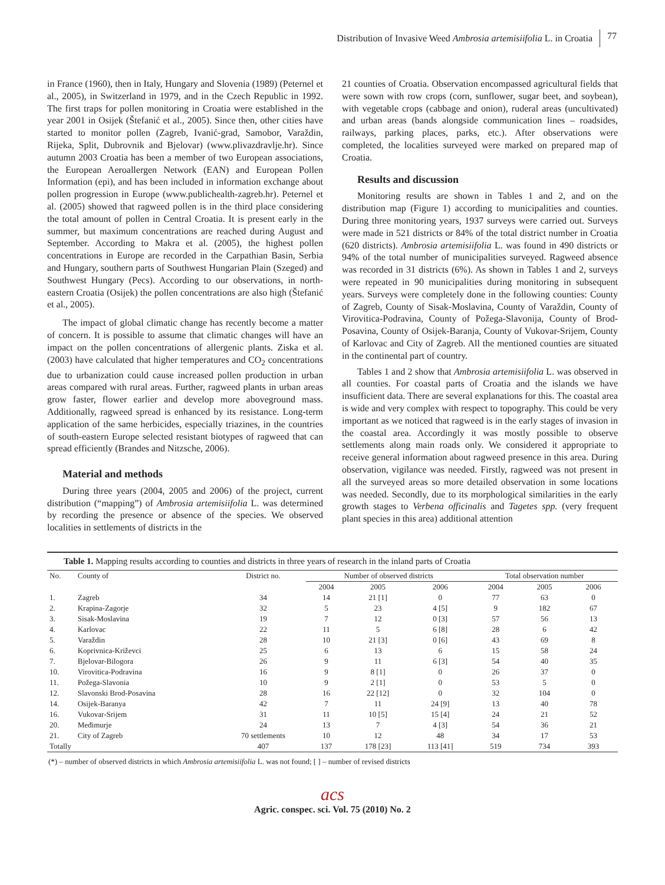Distribution of Invasive Weed Ambrosia artemisiifolia L. in Croatia 77
in France (1960), then in Italy, Hungary and Slovenia (1989) (Peternel et al., 2005), in Switzerland in 1979, and in the Czech Republic in 1992. The first traps for pollen monitoring in Croatia were established in the year 2001 in Osijek (Štefanić et al., 2005). Since then, other cities have started to monitor pollen (Zagreb, Ivanić-grad, Samobor, Varaždin, Rijeka, Split, Dubrovnik and Bjelovar) (www.plivazdravlje.hr). Since autumn 2003 Croatia has been a member of two European associations, the European Aeroallergen Network (EAN) and European Pollen Information (epi), and has been included in information exchange about pollen progression in Europe (www.publichealth-zagreb.hr). Peternel et al. (2005) showed that ragweed pollen is in the third place considering the total amount of pollen in Central Croatia. It is present early in the summer, but maximum concentrations are reached during August and September. According to Makra et al. (2005), the highest pollen concentrations in Europe are recorded in the Carpathian Basin, Serbia and Hungary, southern parts of Southwest Hungarian Plain (Szeged) and Southwest Hungary (Pecs). According to our observations, in north-eastern Croatia (Osijek) the pollen concentrations are also high (Štefanić et al., 2005).
The impact of global climatic change has recently become a matter of concern. It is possible to assume that climatic changes will have an impact on the pollen concentrations of allergenic plants. Ziska et al. (2003) have calculated that higher temperatures and CO<sub>2</sub> concentrations due to urbanization could cause increased pollen production in urban areas compared with rural areas. Further, ragweed plants in urban areas grow faster, flower earlier and develop more aboveground mass. Additionally, ragweed spread is enhanced by its resistance. Long-term application of the same herbicides, especially triazines, in the countries of south-eastern Europe selected resistant biotypes of ragweed that can spread efficiently (Brandes and Nitzsche, 2006).
Material and methods
During three years (2004, 2005 and 2006) of the project, current distribution (“mapping”) of Ambrosia artemisiifolia L. was determined by recording the presence or absence of the species. We observed localities in settlements of districts in the
21 counties of Croatia. Observation encompassed agricultural fields that were sown with row crops (corn, sunflower, sugar beet, and soybean), with vegetable crops (cabbage and onion), ruderal areas (uncultivated) and urban areas (bands alongside communication lines – roadsides, railways, parking places, parks, etc.). After observations were completed, the localities surveyed were marked on prepared map of Croatia.
Results and discussion
Monitoring results are shown in Tables 1 and 2, and on the distribution map (Figure 1) according to municipalities and counties. During three monitoring years, 1937 surveys were carried out. Surveys were made in 521 districts or 84% of the total district number in Croatia (620 districts). Ambrosia artemisiifolia L. was found in 490 districts or 94% of the total number of municipalities surveyed. Ragweed absence was recorded in 31 districts (6%). As shown in Tables 1 and 2, surveys were repeated in 90 municipalities during monitoring in subsequent years. Surveys were completely done in the following counties: County of Zagreb, County of Sisak-Moslavina, County of Varaždin, County of Virovitica-Podravina, County of Požega-Slavonija, County of Brod-Posavina, County of Osijek-Baranja, County of Vukovar-Srijem, County of Karlovac and City of Zagreb. All the mentioned counties are situated in the continental part of country.
Tables 1 and 2 show that Ambrosia artemisiifolia L. was observed in all counties. For coastal parts of Croatia and the islands we have insufficient data. There are several explanations for this. The coastal area is wide and very complex with respect to topography. This could be very important as we noticed that ragweed is in the early stages of invasion in the coastal area. Accordingly it was mostly possible to observe settlements along main roads only. We considered it appropriate to receive general information about ragweed presence in this area. During observation, vigilance was needed. Firstly, ragweed was not present in all the surveyed areas so more detailed observation in some locations was needed. Secondly, due to its morphological similarities in the early growth stages to Verbena officinalis and Tagetes spp. (very frequent plant species in this area) additional attention
Table 1. Mapping results according to counties and districts in three years of research in the inland parts of Croatia
| No. | County of | District no. | Number of observed districts | | | Total observation number | | |
| --- | --- | --- | --- | --- | --- | --- | --- | --- |
| | | | 2004 | 2005 | 2006 | 2004 | 2005 | 2006 |
| 1. | Zagreb | 34 | 14 | 21 [1] | 0 | 77 | 63 | 0 |
| 2. | Krapina-Zagorje | 32 | 5 | 23 | 4 [5] | 9 | 182 | 67 |
| 3. | Sisak-Moslavina | 19 | 7 | 12 | 0 [3] | 57 | 56 | 13 |
| 4. | Karlovac | 22 | 11 | 5 | 6 [8] | 28 | 6 | 42 |
| 5. | Varaždin | 28 | 10 | 21 [3] | 0 [6] | 43 | 69 | 8 |
| 6. | Koprivnica-Križevci | 25 | 6 | 13 | 6 | 15 | 58 | 24 |
| 7. | Bjelovar-Bilogora | 26 | 9 | 11 | 6 [3] | 54 | 40 | 35 |
| 10. | Virovitica-Podravina | 16 | 9 | 8 [1] | 0 | 26 | 37 | 0 |
| 11. | Požega-Slavonia | 10 | 9 | 2 [1] | 0 | 53 | 5 | 0 |
| 12. | Slavonski Brod-Posavina | 28 | 16 | 22 [12] | 0 | 32 | 104 | 0 |
| 14. | Osijek-Baranya | 42 | 7 | 11 | 24 [9] | 13 | 40 | 78 |
| 16. | Vukovar-Srijem | 31 | 11 | 10 [5] | 15 [4] | 24 | 21 | 52 |
| 20. | Međimurje | 24 | 13 | 7 | 4 [3] | 54 | 36 | 21 |
| 21. | City of Zagreb | 70 settlements | 10 | 12 | 48 | 34 | 17 | 53 |
| Totally | | 407 | 137 | 178 [23] | 113 [41] | 519 | 734 | 393 |
(*) – number of observed districts in which Ambrosia artemisiifolia L. was not found; [ ] – number of revised districts
acs
Agric. conspec. sci. Vol. 75 (2010) No. 2